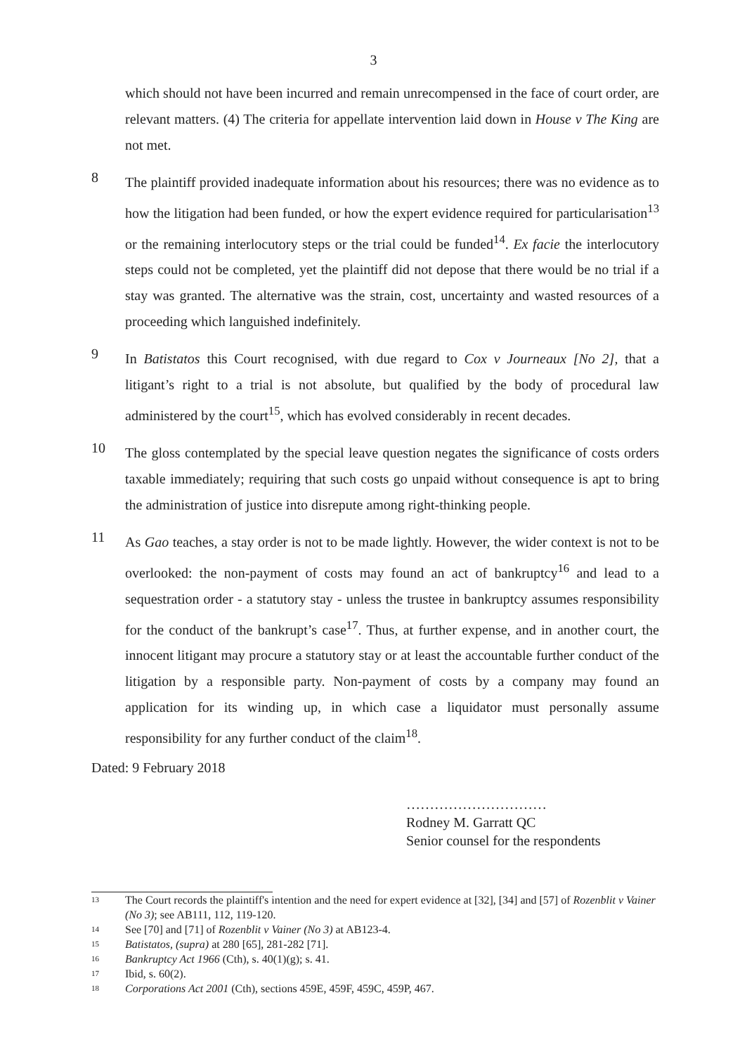3
which should not have been incurred and remain unrecompensed in the face of court order, are relevant matters. (4) The criteria for appellate intervention laid down in House v The King are not met.
8
The plaintiff provided inadequate information about his resources; there was no evidence as to how the litigation had been funded, or how the expert evidence required for particularisation<sup>13</sup> or the remaining interlocutory steps or the trial could be funded<sup>14</sup>. Ex facie the interlocutory steps could not be completed, yet the plaintiff did not depose that there would be no trial if a stay was granted. The alternative was the strain, cost, uncertainty and wasted resources of a proceeding which languished indefinitely.
9
In Batistatos this Court recognised, with due regard to Cox v Journeaux [No 2], that a litigant’s right to a trial is not absolute, but qualified by the body of procedural law administered by the court<sup>15</sup>, which has evolved considerably in recent decades.
10
The gloss contemplated by the special leave question negates the significance of costs orders taxable immediately; requiring that such costs go unpaid without consequence is apt to bring the administration of justice into disrepute among right-thinking people.
11
As Gao teaches, a stay order is not to be made lightly. However, the wider context is not to be overlooked: the non-payment of costs may found an act of bankruptcy<sup>16</sup> and lead to a sequestration order - a statutory stay - unless the trustee in bankruptcy assumes responsibility for the conduct of the bankrupt’s case<sup>17</sup>. Thus, at further expense, and in another court, the innocent litigant may procure a statutory stay or at least the accountable further conduct of the litigation by a responsible party. Non-payment of costs by a company may found an application for its winding up, in which case a liquidator must personally assume responsibility for any further conduct of the claim<sup>18</sup>.
Dated: 9 February 2018
…………………………
Rodney M. Garratt QC
Senior counsel for the respondents
<sup>13</sup>
The Court records the plaintiff's intention and the need for expert evidence at [32], [34] and [57] of Rozenblit v Vainer (No 3); see AB111, 112, 119-120.
<sup>14</sup>
See [70] and [71] of Rozenblit v Vainer (No 3) at AB123-4.
<sup>15</sup>
Batistatos, (supra) at 280 [65], 281-282 [71].
<sup>16</sup>
Bankruptcy Act 1966 (Cth), s. 40(1)(g); s. 41.
<sup>17</sup>
Ibid, s. 60(2).
<sup>18</sup>
Corporations Act 2001 (Cth), sections 459E, 459F, 459C, 459P, 467.